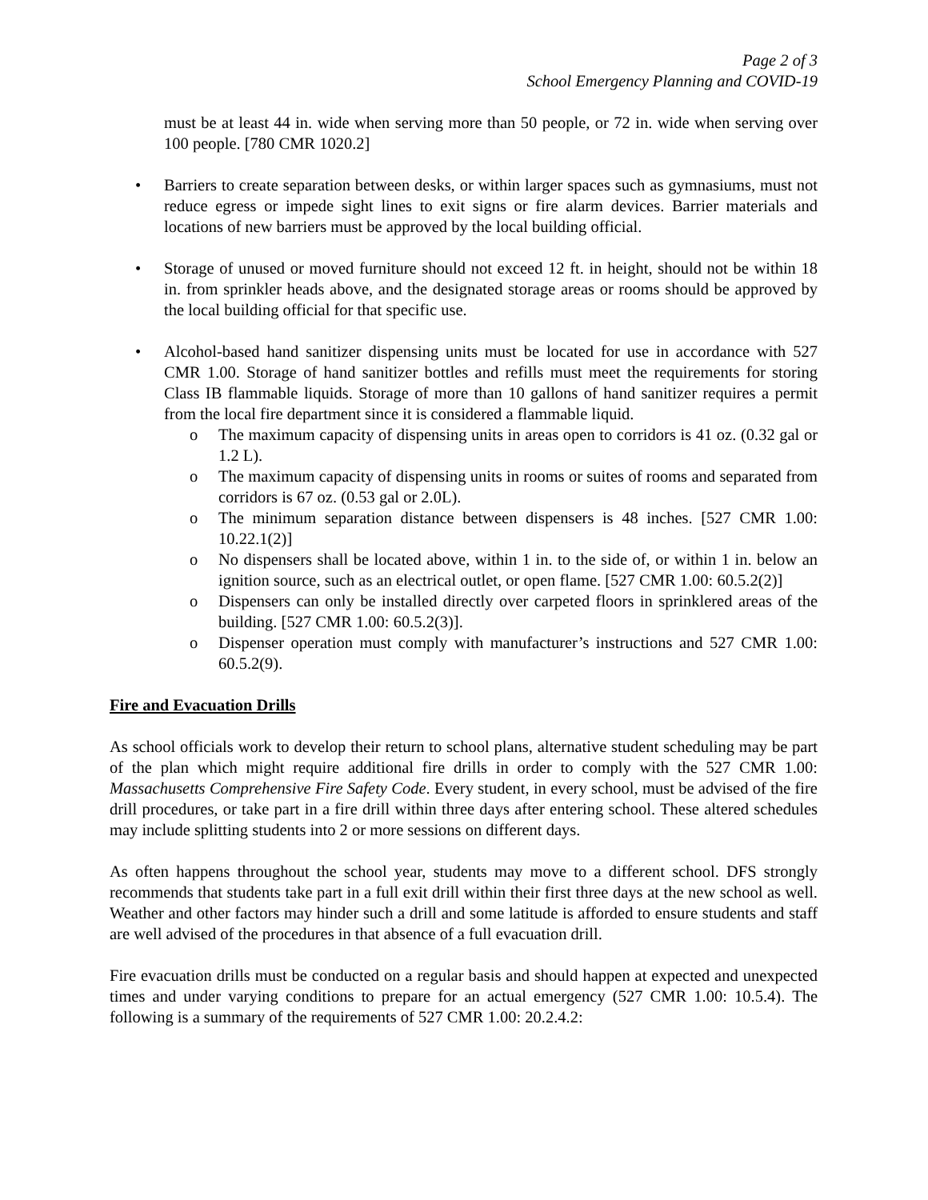Page 2 of 3
School Emergency Planning and COVID-19
must be at least 44 in. wide when serving more than 50 people, or 72 in. wide when serving over 100 people. [780 CMR 1020.2]
• Barriers to create separation between desks, or within larger spaces such as gymnasiums, must not reduce egress or impede sight lines to exit signs or fire alarm devices. Barrier materials and locations of new barriers must be approved by the local building official.
• Storage of unused or moved furniture should not exceed 12 ft. in height, should not be within 18 in. from sprinkler heads above, and the designated storage areas or rooms should be approved by the local building official for that specific use.
• Alcohol-based hand sanitizer dispensing units must be located for use in accordance with 527 CMR 1.00. Storage of hand sanitizer bottles and refills must meet the requirements for storing Class IB flammable liquids. Storage of more than 10 gallons of hand sanitizer requires a permit from the local fire department since it is considered a flammable liquid.
o The maximum capacity of dispensing units in areas open to corridors is 41 oz. (0.32 gal or 1.2 L).
o The maximum capacity of dispensing units in rooms or suites of rooms and separated from corridors is 67 oz. (0.53 gal or 2.0L).
o The minimum separation distance between dispensers is 48 inches. [527 CMR 1.00: 10.22.1(2)]
o No dispensers shall be located above, within 1 in. to the side of, or within 1 in. below an ignition source, such as an electrical outlet, or open flame. [527 CMR 1.00: 60.5.2(2)]
o Dispensers can only be installed directly over carpeted floors in sprinklered areas of the building. [527 CMR 1.00: 60.5.2(3)].
o Dispenser operation must comply with manufacturer’s instructions and 527 CMR 1.00: 60.5.2(9).
Fire and Evacuation Drills
As school officials work to develop their return to school plans, alternative student scheduling may be part of the plan which might require additional fire drills in order to comply with the 527 CMR 1.00: Massachusetts Comprehensive Fire Safety Code. Every student, in every school, must be advised of the fire drill procedures, or take part in a fire drill within three days after entering school. These altered schedules may include splitting students into 2 or more sessions on different days.
As often happens throughout the school year, students may move to a different school. DFS strongly recommends that students take part in a full exit drill within their first three days at the new school as well. Weather and other factors may hinder such a drill and some latitude is afforded to ensure students and staff are well advised of the procedures in that absence of a full evacuation drill.
Fire evacuation drills must be conducted on a regular basis and should happen at expected and unexpected times and under varying conditions to prepare for an actual emergency (527 CMR 1.00: 10.5.4). The following is a summary of the requirements of 527 CMR 1.00: 20.2.4.2: